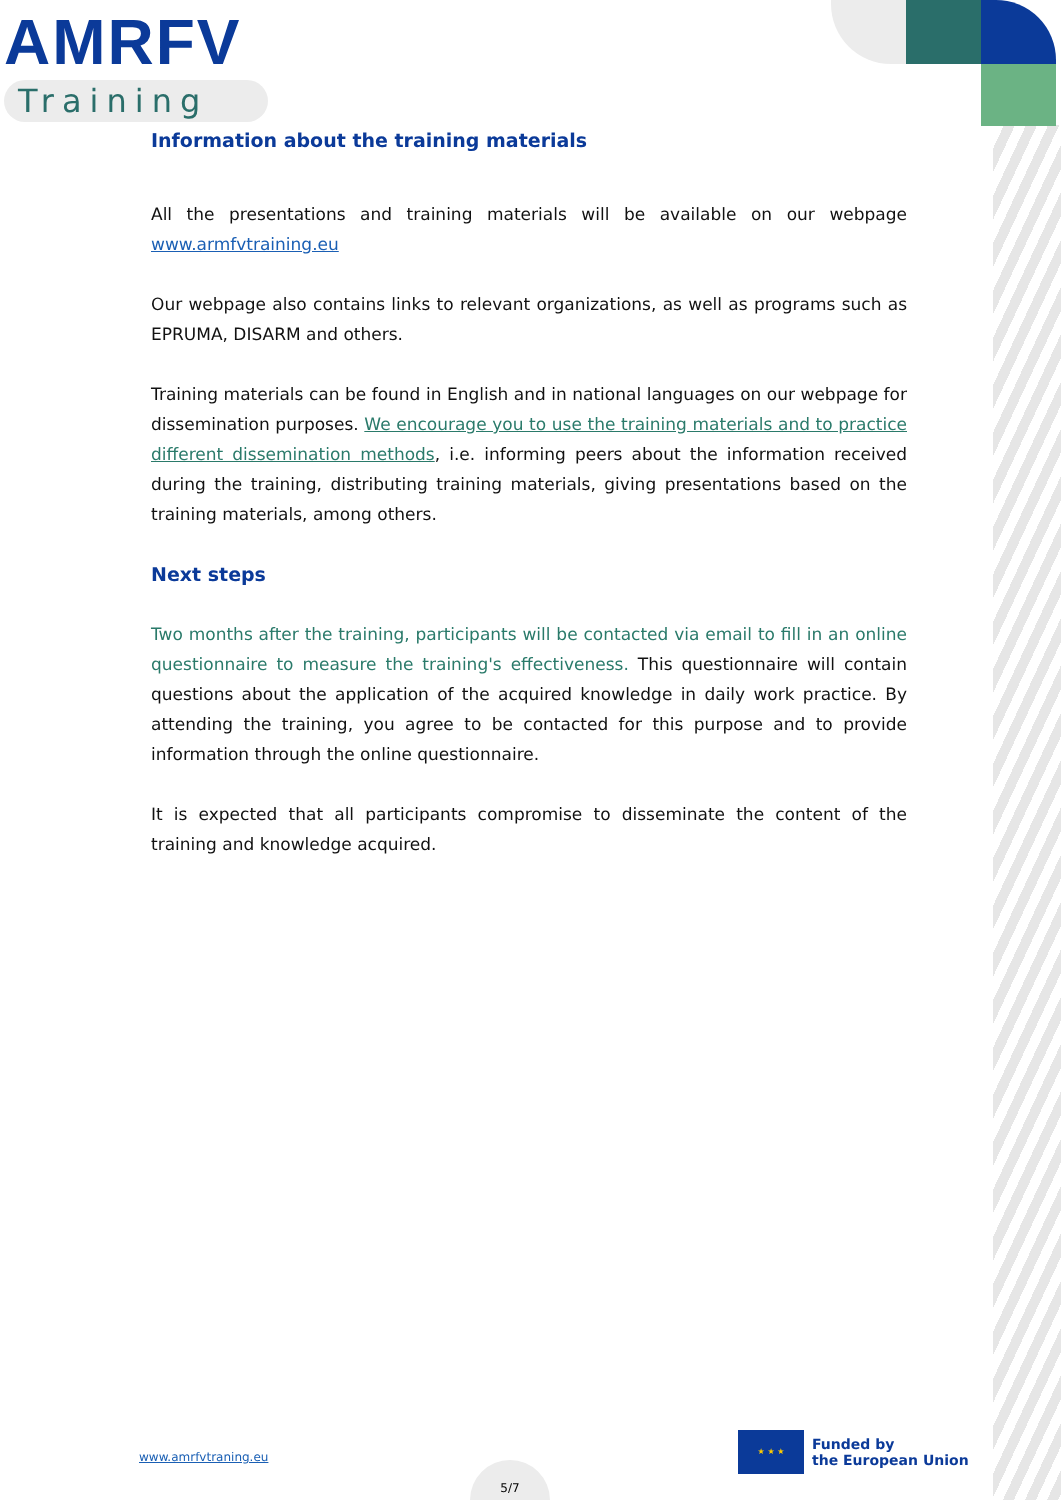AMRFV
Training
Information about the training materials
All the presentations and training materials will be available on our webpage www.armfvtraining.eu
Our webpage also contains links to relevant organizations, as well as programs such as EPRUMA, DISARM and others.
Training materials can be found in English and in national languages on our webpage for dissemination purposes. We encourage you to use the training materials and to practice different dissemination methods, i.e. informing peers about the information received during the training, distributing training materials, giving presentations based on the training materials, among others.
Next steps
Two months after the training, participants will be contacted via email to fill in an online questionnaire to measure the training's effectiveness. This questionnaire will contain questions about the application of the acquired knowledge in daily work practice. By attending the training, you agree to be contacted for this purpose and to provide information through the online questionnaire.
It is expected that all participants compromise to disseminate the content of the training and knowledge acquired.
www.amrfvtraning.eu
★ ★ ★
Funded by
the European Union
5/7